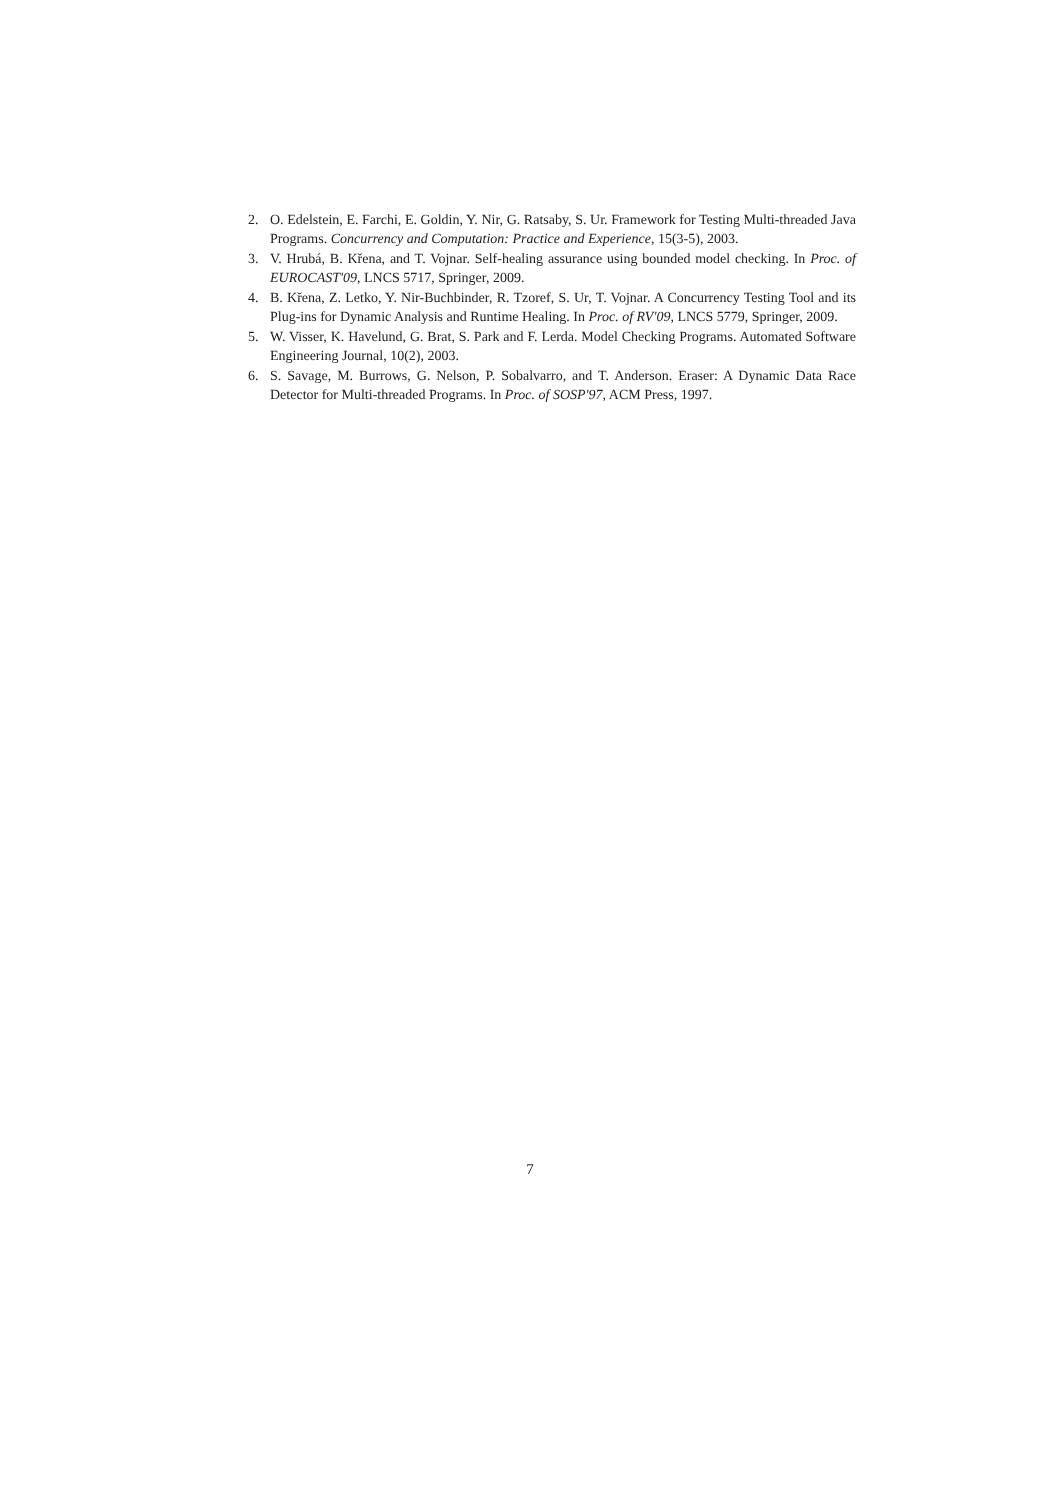2. O. Edelstein, E. Farchi, E. Goldin, Y. Nir, G. Ratsaby, S. Ur. Framework for Testing Multi-threaded Java Programs. Concurrency and Computation: Practice and Experience, 15(3-5), 2003.
3. V. Hrubá, B. Křena, and T. Vojnar. Self-healing assurance using bounded model checking. In Proc. of EUROCAST'09, LNCS 5717, Springer, 2009.
4. B. Křena, Z. Letko, Y. Nir-Buchbinder, R. Tzoref, S. Ur, T. Vojnar. A Concurrency Testing Tool and its Plug-ins for Dynamic Analysis and Runtime Healing. In Proc. of RV'09, LNCS 5779, Springer, 2009.
5. W. Visser, K. Havelund, G. Brat, S. Park and F. Lerda. Model Checking Programs. Automated Software Engineering Journal, 10(2), 2003.
6. S. Savage, M. Burrows, G. Nelson, P. Sobalvarro, and T. Anderson. Eraser: A Dynamic Data Race Detector for Multi-threaded Programs. In Proc. of SOSP'97, ACM Press, 1997.
7